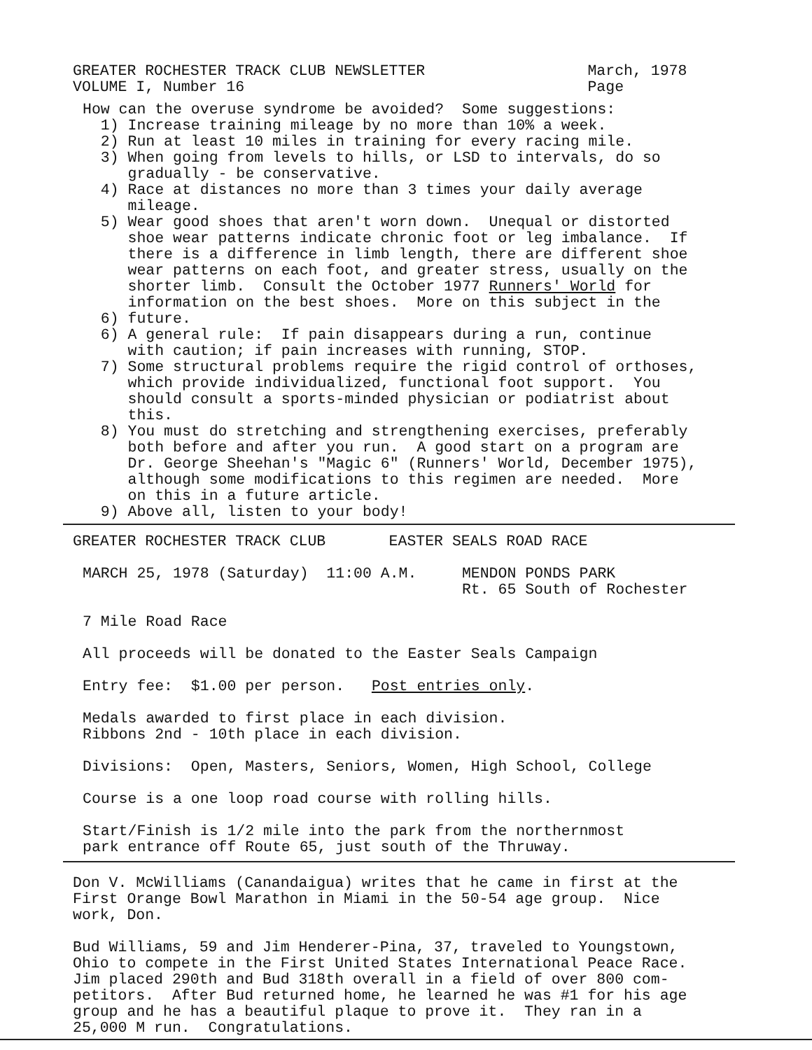GREATER ROCHESTER TRACK CLUB NEWSLETTER March, 1978 VOLUME I, Number 16 Page
How can the overuse syndrome be avoided? Some suggestions: 1) Increase training mileage by no more than 10% a week. 2) Run at least 10 miles in training for every racing mile. 3) When going from levels to hills, or LSD to intervals, do so gradually - be conservative. 4) Race at distances no more than 3 times your daily average mileage. 5) Wear good shoes that aren't worn down. Unequal or distorted shoe wear patterns indicate chronic foot or leg imbalance. If there is a difference in limb length, there are different shoe wear patterns on each foot, and greater stress, usually on the shorter limb. Consult the October 1977 Runners' World for information on the best shoes. More on this subject in the 6) future. 6) A general rule: If pain disappears during a run, continue with caution; if pain increases with running, STOP. 7) Some structural problems require the rigid control of orthoses, which provide individualized, functional foot support. You should consult a sports-minded physician or podiatrist about this. 8) You must do stretching and strengthening exercises, preferably both before and after you run. A good start on a program are Dr. George Sheehan's "Magic 6" (Runners' World, December 1975), although some modifications to this regimen are needed. More on this in a future article. 9) Above all, listen to your body!
GREATER ROCHESTER TRACK CLUB EASTER SEALS ROAD RACE
MARCH 25, 1978 (Saturday) 11:00 A.M. MENDON PONDS PARK Rt. 65 South of Rochester 7 Mile Road Race All proceeds will be donated to the Easter Seals Campaign Entry fee: $1.00 per person. Post entries only. Medals awarded to first place in each division. Ribbons 2nd - 10th place in each division. Divisions: Open, Masters, Seniors, Women, High School, College Course is a one loop road course with rolling hills. Start/Finish is 1/2 mile into the park from the northernmost park entrance off Route 65, just south of the Thruway.
Don V. McWilliams (Canandaigua) writes that he came in first at the First Orange Bowl Marathon in Miami in the 50-54 age group. Nice work, Don. Bud Williams, 59 and Jim Henderer-Pina, 37, traveled to Youngstown, Ohio to compete in the First United States International Peace Race. Jim placed 290th and Bud 318th overall in a field of over 800 com- petitors. After Bud returned home, he learned he was #1 for his age group and he has a beautiful plaque to prove it. They ran in a 25,000 M run. Congratulations.